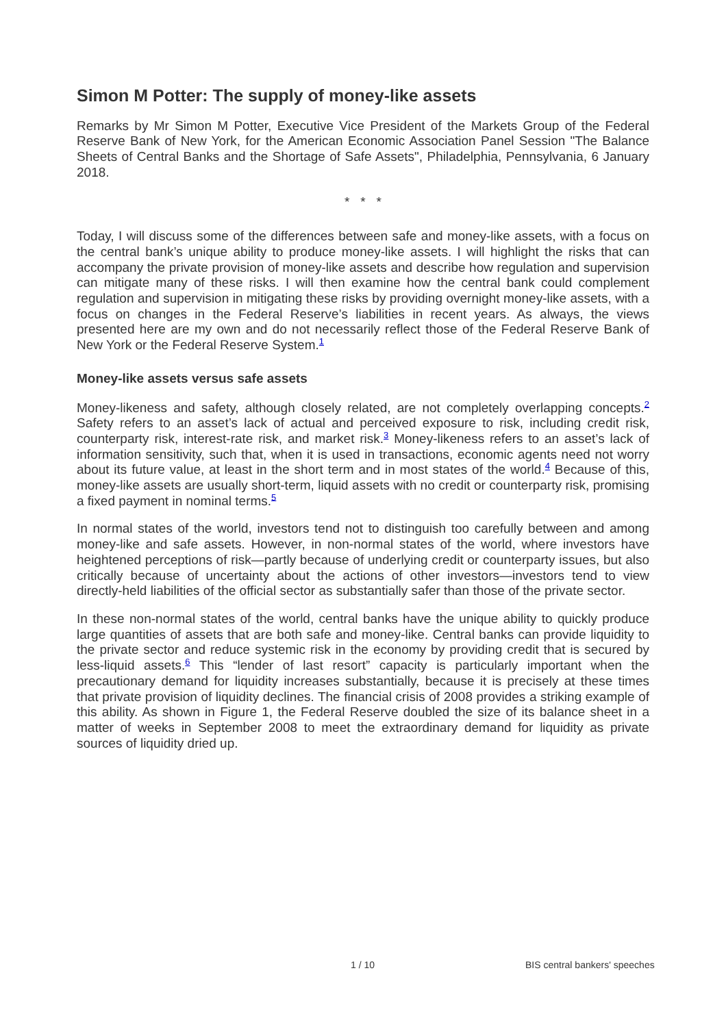Simon M Potter: The supply of money-like assets
Remarks by Mr Simon M Potter, Executive Vice President of the Markets Group of the Federal Reserve Bank of New York, for the American Economic Association Panel Session "The Balance Sheets of Central Banks and the Shortage of Safe Assets", Philadelphia, Pennsylvania, 6 January 2018.
* * *
Today, I will discuss some of the differences between safe and money-like assets, with a focus on the central bank’s unique ability to produce money-like assets. I will highlight the risks that can accompany the private provision of money-like assets and describe how regulation and supervision can mitigate many of these risks. I will then examine how the central bank could complement regulation and supervision in mitigating these risks by providing overnight money-like assets, with a focus on changes in the Federal Reserve’s liabilities in recent years. As always, the views presented here are my own and do not necessarily reflect those of the Federal Reserve Bank of New York or the Federal Reserve System.<sup>1</sup>
Money-like assets versus safe assets
Money-likeness and safety, although closely related, are not completely overlapping concepts.<sup>2</sup> Safety refers to an asset’s lack of actual and perceived exposure to risk, including credit risk, counterparty risk, interest-rate risk, and market risk.<sup>3</sup> Money-likeness refers to an asset’s lack of information sensitivity, such that, when it is used in transactions, economic agents need not worry about its future value, at least in the short term and in most states of the world.<sup>4</sup> Because of this, money-like assets are usually short-term, liquid assets with no credit or counterparty risk, promising a fixed payment in nominal terms.<sup>5</sup>
In normal states of the world, investors tend not to distinguish too carefully between and among money-like and safe assets. However, in non-normal states of the world, where investors have heightened perceptions of risk—partly because of underlying credit or counterparty issues, but also critically because of uncertainty about the actions of other investors—investors tend to view directly-held liabilities of the official sector as substantially safer than those of the private sector.
In these non-normal states of the world, central banks have the unique ability to quickly produce large quantities of assets that are both safe and money-like. Central banks can provide liquidity to the private sector and reduce systemic risk in the economy by providing credit that is secured by less-liquid assets.<sup>6</sup> This “lender of last resort” capacity is particularly important when the precautionary demand for liquidity increases substantially, because it is precisely at these times that private provision of liquidity declines. The financial crisis of 2008 provides a striking example of this ability. As shown in Figure 1, the Federal Reserve doubled the size of its balance sheet in a matter of weeks in September 2008 to meet the extraordinary demand for liquidity as private sources of liquidity dried up.
1 / 10 BIS central bankers' speeches